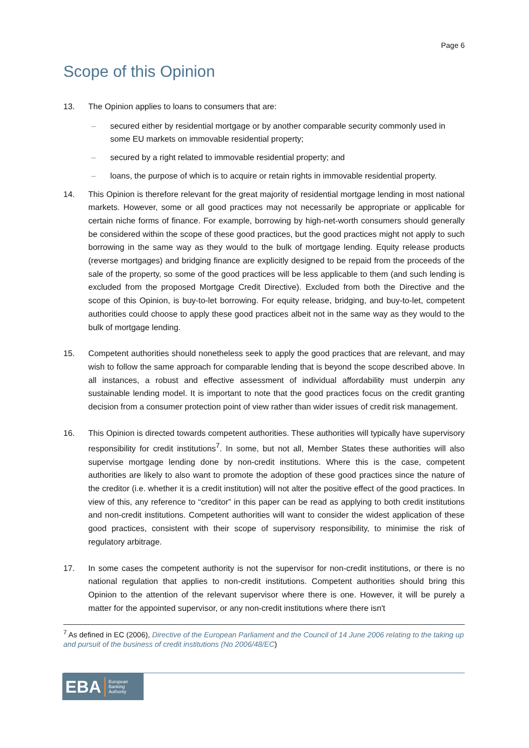Page 6
Scope of this Opinion
13. The Opinion applies to loans to consumers that are:
– secured either by residential mortgage or by another comparable security commonly used in some EU markets on immovable residential property;
– secured by a right related to immovable residential property; and
– loans, the purpose of which is to acquire or retain rights in immovable residential property.
14. This Opinion is therefore relevant for the great majority of residential mortgage lending in most national markets. However, some or all good practices may not necessarily be appropriate or applicable for certain niche forms of finance. For example, borrowing by high-net-worth consumers should generally be considered within the scope of these good practices, but the good practices might not apply to such borrowing in the same way as they would to the bulk of mortgage lending. Equity release products (reverse mortgages) and bridging finance are explicitly designed to be repaid from the proceeds of the sale of the property, so some of the good practices will be less applicable to them (and such lending is excluded from the proposed Mortgage Credit Directive). Excluded from both the Directive and the scope of this Opinion, is buy-to-let borrowing. For equity release, bridging, and buy-to-let, competent authorities could choose to apply these good practices albeit not in the same way as they would to the bulk of mortgage lending.
15. Competent authorities should nonetheless seek to apply the good practices that are relevant, and may wish to follow the same approach for comparable lending that is beyond the scope described above. In all instances, a robust and effective assessment of individual affordability must underpin any sustainable lending model. It is important to note that the good practices focus on the credit granting decision from a consumer protection point of view rather than wider issues of credit risk management.
16. This Opinion is directed towards competent authorities. These authorities will typically have supervisory responsibility for credit institutions<sup>7</sup>. In some, but not all, Member States these authorities will also supervise mortgage lending done by non-credit institutions. Where this is the case, competent authorities are likely to also want to promote the adoption of these good practices since the nature of the creditor (i.e. whether it is a credit institution) will not alter the positive effect of the good practices. In view of this, any reference to “creditor” in this paper can be read as applying to both credit institutions and non-credit institutions. Competent authorities will want to consider the widest application of these good practices, consistent with their scope of supervisory responsibility, to minimise the risk of regulatory arbitrage.
17. In some cases the competent authority is not the supervisor for non-credit institutions, or there is no national regulation that applies to non-credit institutions. Competent authorities should bring this Opinion to the attention of the relevant supervisor where there is one. However, it will be purely a matter for the appointed supervisor, or any non-credit institutions where there isn't
<sup>7</sup> As defined in EC (2006), Directive of the European Parliament and the Council of 14 June 2006 relating to the taking up and pursuit of the business of credit institutions (No 2006/48/EC)
EBA European
Banking
Authority